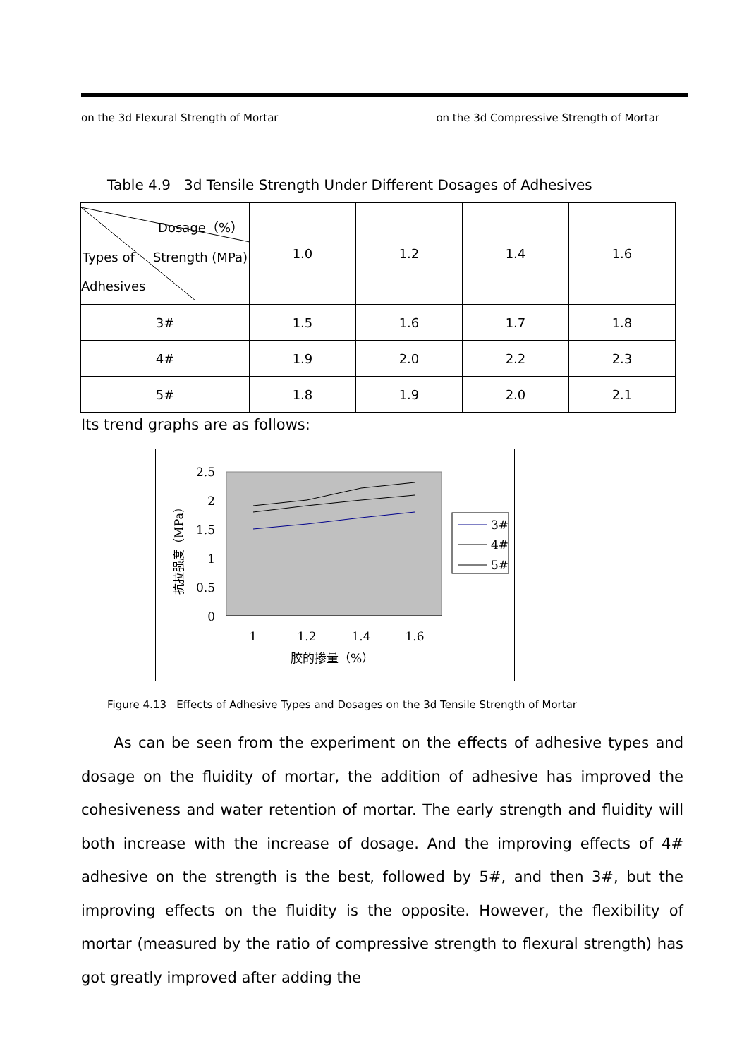on the 3d Flexural Strength of Mortar on the 3d Compressive Strength of Mortar
Table 4.9 3d Tensile Strength Under Different Dosages of Adhesives
| Dosage（%） Types of Strength (MPa) Adhesives | 1.0 | 1.2 | 1.4 | 1.6 |
| --- | --- | --- | --- | --- |
| 3# | 1.5 | 1.6 | 1.7 | 1.8 |
| 4# | 1.9 | 2.0 | 2.2 | 2.3 |
| 5# | 1.8 | 1.9 | 2.0 | 2.1 |
Its trend graphs are as follows:
2.5
2
1.5
1
0.5
0
1
1.2
1.4
1.6
胶的掺量（%）
抗拉强度（MPa）
3#
4#
5#
Figure 4.13 Effects of Adhesive Types and Dosages on the 3d Tensile Strength of Mortar
As can be seen from the experiment on the effects of adhesive types and dosage on the fluidity of mortar, the addition of adhesive has improved the cohesiveness and water retention of mortar. The early strength and fluidity will both increase with the increase of dosage. And the improving effects of 4# adhesive on the strength is the best, followed by 5#, and then 3#, but the improving effects on the fluidity is the opposite. However, the flexibility of mortar (measured by the ratio of compressive strength to flexural strength) has got greatly improved after adding the